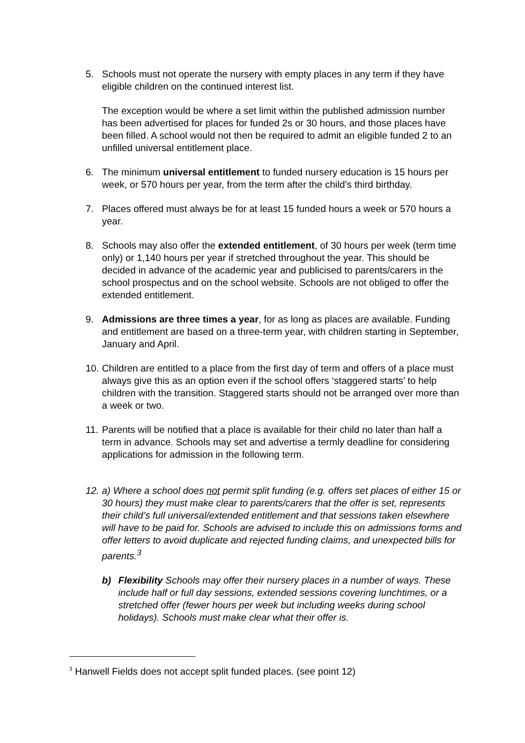5. Schools must not operate the nursery with empty places in any term if they have eligible children on the continued interest list.
The exception would be where a set limit within the published admission number has been advertised for places for funded 2s or 30 hours, and those places have been filled. A school would not then be required to admit an eligible funded 2 to an unfilled universal entitlement place.
6. The minimum universal entitlement to funded nursery education is 15 hours per week, or 570 hours per year, from the term after the child’s third birthday.
7. Places offered must always be for at least 15 funded hours a week or 570 hours a year.
8. Schools may also offer the extended entitlement, of 30 hours per week (term time only) or 1,140 hours per year if stretched throughout the year. This should be decided in advance of the academic year and publicised to parents/carers in the school prospectus and on the school website. Schools are not obliged to offer the extended entitlement.
9. Admissions are three times a year, for as long as places are available. Funding and entitlement are based on a three-term year, with children starting in September, January and April.
10.
Children are entitled to a place from the first day of term and offers of a place must always give this as an option even if the school offers ‘staggered starts’ to help children with the transition. Staggered starts should not be arranged over more than a week or two.
11.
Parents will be notified that a place is available for their child no later than half a term in advance. Schools may set and advertise a termly deadline for considering applications for admission in the following term.
12.
a) Where a school does not permit split funding (e.g. offers set places of either 15 or 30 hours) they must make clear to parents/carers that the offer is set, represents their child’s full universal/extended entitlement and that sessions taken elsewhere will have to be paid for. Schools are advised to include this on admissions forms and offer letters to avoid duplicate and rejected funding claims, and unexpected bills for parents.<sup>3</sup>
b) Flexibility Schools may offer their nursery places in a number of ways. These include half or full day sessions, extended sessions covering lunchtimes, or a stretched offer (fewer hours per week but including weeks during school holidays). Schools must make clear what their offer is.
<sup>3</sup> Hanwell Fields does not accept split funded places. (see point 12)